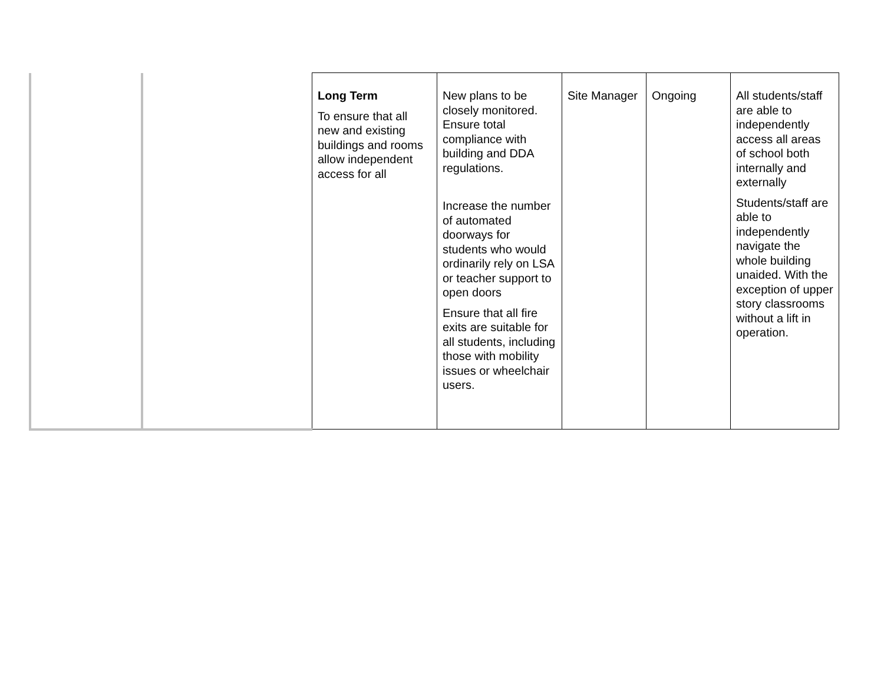| | | Long Term To ensure that all new and existing buildings and rooms allow independent access for all | New plans to be closely monitored. Ensure total compliance with building and DDA regulations. Increase the number of automated doorways for students who would ordinarily rely on LSA or teacher support to open doors Ensure that all fire exits are suitable for all students, including those with mobility issues or wheelchair users. | Site Manager | Ongoing | All students/staff are able to independently access all areas of school both internally and externally Students/staff are able to independently navigate the whole building unaided. With the exception of upper story classrooms without a lift in operation. |